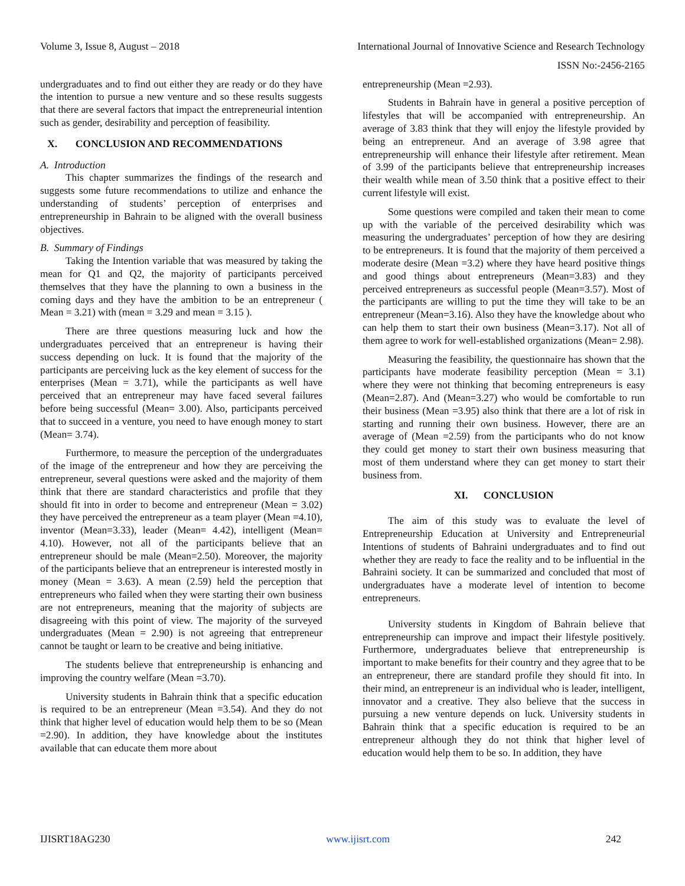Volume 3, Issue 8, August – 2018 International Journal of Innovative Science and Research Technology
ISSN No:-2456-2165
undergraduates and to find out either they are ready or do they have the intention to pursue a new venture and so these results suggests that there are several factors that impact the entrepreneurial intention such as gender, desirability and perception of feasibility.
X. CONCLUSION AND RECOMMENDATIONS
A. Introduction
This chapter summarizes the findings of the research and suggests some future recommendations to utilize and enhance the understanding of students’ perception of enterprises and entrepreneurship in Bahrain to be aligned with the overall business objectives.
B. Summary of Findings
Taking the Intention variable that was measured by taking the mean for Q1 and Q2, the majority of participants perceived themselves that they have the planning to own a business in the coming days and they have the ambition to be an entrepreneur ( Mean = 3.21) with (mean = 3.29 and mean = 3.15 ).
There are three questions measuring luck and how the undergraduates perceived that an entrepreneur is having their success depending on luck. It is found that the majority of the participants are perceiving luck as the key element of success for the enterprises (Mean = 3.71), while the participants as well have perceived that an entrepreneur may have faced several failures before being successful (Mean= 3.00). Also, participants perceived that to succeed in a venture, you need to have enough money to start (Mean= 3.74).
Furthermore, to measure the perception of the undergraduates of the image of the entrepreneur and how they are perceiving the entrepreneur, several questions were asked and the majority of them think that there are standard characteristics and profile that they should fit into in order to become and entrepreneur (Mean = 3.02) they have perceived the entrepreneur as a team player (Mean =4.10), inventor (Mean=3.33), leader (Mean= 4.42), intelligent (Mean= 4.10). However, not all of the participants believe that an entrepreneur should be male (Mean=2.50). Moreover, the majority of the participants believe that an entrepreneur is interested mostly in money (Mean = 3.63). A mean (2.59) held the perception that entrepreneurs who failed when they were starting their own business are not entrepreneurs, meaning that the majority of subjects are disagreeing with this point of view. The majority of the surveyed undergraduates (Mean = 2.90) is not agreeing that entrepreneur cannot be taught or learn to be creative and being initiative.
The students believe that entrepreneurship is enhancing and improving the country welfare (Mean =3.70).
University students in Bahrain think that a specific education is required to be an entrepreneur (Mean =3.54). And they do not think that higher level of education would help them to be so (Mean =2.90). In addition, they have knowledge about the institutes available that can educate them more about
entrepreneurship (Mean =2.93).
Students in Bahrain have in general a positive perception of lifestyles that will be accompanied with entrepreneurship. An average of 3.83 think that they will enjoy the lifestyle provided by being an entrepreneur. And an average of 3.98 agree that entrepreneurship will enhance their lifestyle after retirement. Mean of 3.99 of the participants believe that entrepreneurship increases their wealth while mean of 3.50 think that a positive effect to their current lifestyle will exist.
Some questions were compiled and taken their mean to come up with the variable of the perceived desirability which was measuring the undergraduates’ perception of how they are desiring to be entrepreneurs. It is found that the majority of them perceived a moderate desire (Mean =3.2) where they have heard positive things and good things about entrepreneurs (Mean=3.83) and they perceived entrepreneurs as successful people (Mean=3.57). Most of the participants are willing to put the time they will take to be an entrepreneur (Mean=3.16). Also they have the knowledge about who can help them to start their own business (Mean=3.17). Not all of them agree to work for well-established organizations (Mean= 2.98).
Measuring the feasibility, the questionnaire has shown that the participants have moderate feasibility perception (Mean = 3.1) where they were not thinking that becoming entrepreneurs is easy (Mean=2.87). And (Mean=3.27) who would be comfortable to run their business (Mean =3.95) also think that there are a lot of risk in starting and running their own business. However, there are an average of (Mean =2.59) from the participants who do not know they could get money to start their own business measuring that most of them understand where they can get money to start their business from.
XI. CONCLUSION
The aim of this study was to evaluate the level of Entrepreneurship Education at University and Entrepreneurial Intentions of students of Bahraini undergraduates and to find out whether they are ready to face the reality and to be influential in the Bahraini society. It can be summarized and concluded that most of undergraduates have a moderate level of intention to become entrepreneurs.
University students in Kingdom of Bahrain believe that entrepreneurship can improve and impact their lifestyle positively. Furthermore, undergraduates believe that entrepreneurship is important to make benefits for their country and they agree that to be an entrepreneur, there are standard profile they should fit into. In their mind, an entrepreneur is an individual who is leader, intelligent, innovator and a creative. They also believe that the success in pursuing a new venture depends on luck. University students in Bahrain think that a specific education is required to be an entrepreneur although they do not think that higher level of education would help them to be so. In addition, they have
IJISRT18AG230 www.ijisrt.com 242